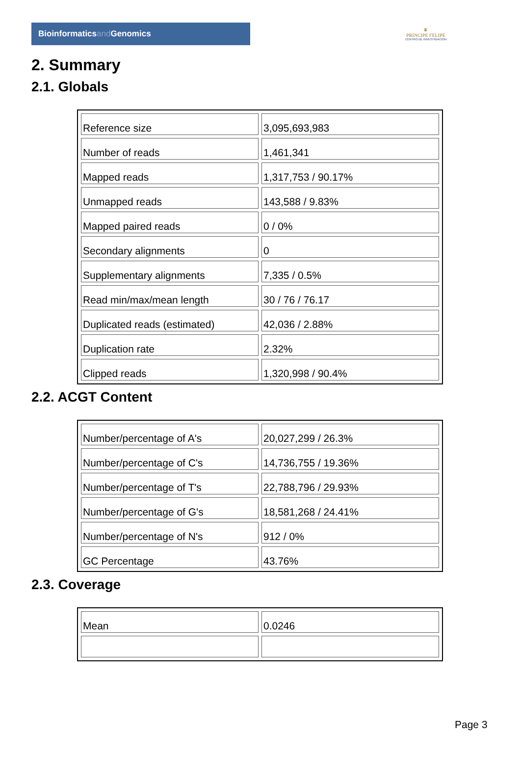Bioinformaticsand Genomics
♛
PRINCIPE FELIPE
CENTRO DE INVESTIGACION
2. Summary
2.1. Globals
| Reference size | 3,095,693,983 |
| Number of reads | 1,461,341 |
| Mapped reads | 1,317,753 / 90.17% |
| Unmapped reads | 143,588 / 9.83% |
| Mapped paired reads | 0 / 0% |
| Secondary alignments | 0 |
| Supplementary alignments | 7,335 / 0.5% |
| Read min/max/mean length | 30 / 76 / 76.17 |
| Duplicated reads (estimated) | 42,036 / 2.88% |
| Duplication rate | 2.32% |
| Clipped reads | 1,320,998 / 90.4% |
2.2. ACGT Content
| Number/percentage of A's | 20,027,299 / 26.3% |
| Number/percentage of C's | 14,736,755 / 19.36% |
| Number/percentage of T's | 22,788,796 / 29.93% |
| Number/percentage of G's | 18,581,268 / 24.41% |
| Number/percentage of N's | 912 / 0% |
| GC Percentage | 43.76% |
2.3. Coverage
| Mean | 0.0246 |
Page 3